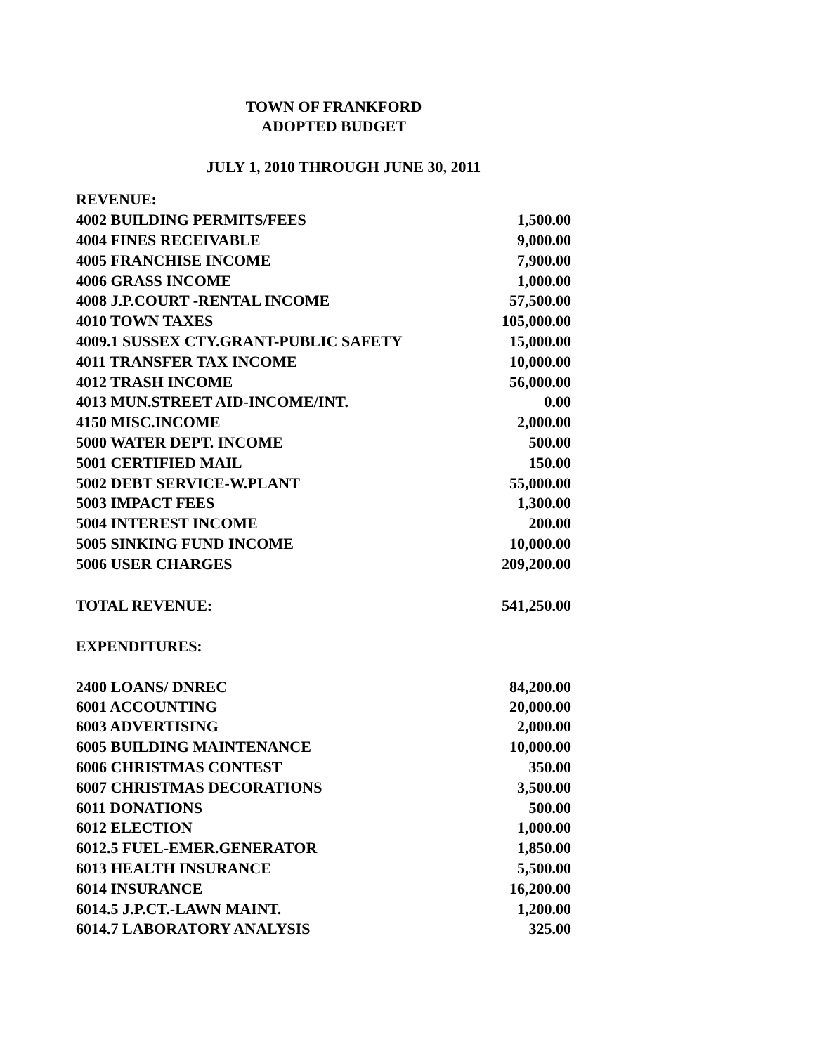TOWN OF FRANKFORD
ADOPTED BUDGET
JULY 1, 2010 THROUGH JUNE 30, 2011
| REVENUE: | |
| 4002 BUILDING PERMITS/FEES | 1,500.00 |
| 4004 FINES RECEIVABLE | 9,000.00 |
| 4005 FRANCHISE INCOME | 7,900.00 |
| 4006 GRASS INCOME | 1,000.00 |
| 4008 J.P.COURT -RENTAL INCOME | 57,500.00 |
| 4010 TOWN TAXES | 105,000.00 |
| 4009.1 SUSSEX CTY.GRANT-PUBLIC SAFETY | 15,000.00 |
| 4011 TRANSFER TAX INCOME | 10,000.00 |
| 4012 TRASH INCOME | 56,000.00 |
| 4013 MUN.STREET AID-INCOME/INT. | 0.00 |
| 4150 MISC.INCOME | 2,000.00 |
| 5000 WATER DEPT. INCOME | 500.00 |
| 5001 CERTIFIED MAIL | 150.00 |
| 5002 DEBT SERVICE-W.PLANT | 55,000.00 |
| 5003 IMPACT FEES | 1,300.00 |
| 5004 INTEREST INCOME | 200.00 |
| 5005 SINKING FUND INCOME | 10,000.00 |
| 5006 USER CHARGES | 209,200.00 |
| TOTAL REVENUE: | 541,250.00 |
| EXPENDITURES: | |
| 2400 LOANS/ DNREC | 84,200.00 |
| 6001 ACCOUNTING | 20,000.00 |
| 6003 ADVERTISING | 2,000.00 |
| 6005 BUILDING MAINTENANCE | 10,000.00 |
| 6006 CHRISTMAS CONTEST | 350.00 |
| 6007 CHRISTMAS DECORATIONS | 3,500.00 |
| 6011 DONATIONS | 500.00 |
| 6012 ELECTION | 1,000.00 |
| 6012.5 FUEL-EMER.GENERATOR | 1,850.00 |
| 6013 HEALTH INSURANCE | 5,500.00 |
| 6014 INSURANCE | 16,200.00 |
| 6014.5 J.P.CT.-LAWN MAINT. | 1,200.00 |
| 6014.7 LABORATORY ANALYSIS | 325.00 |